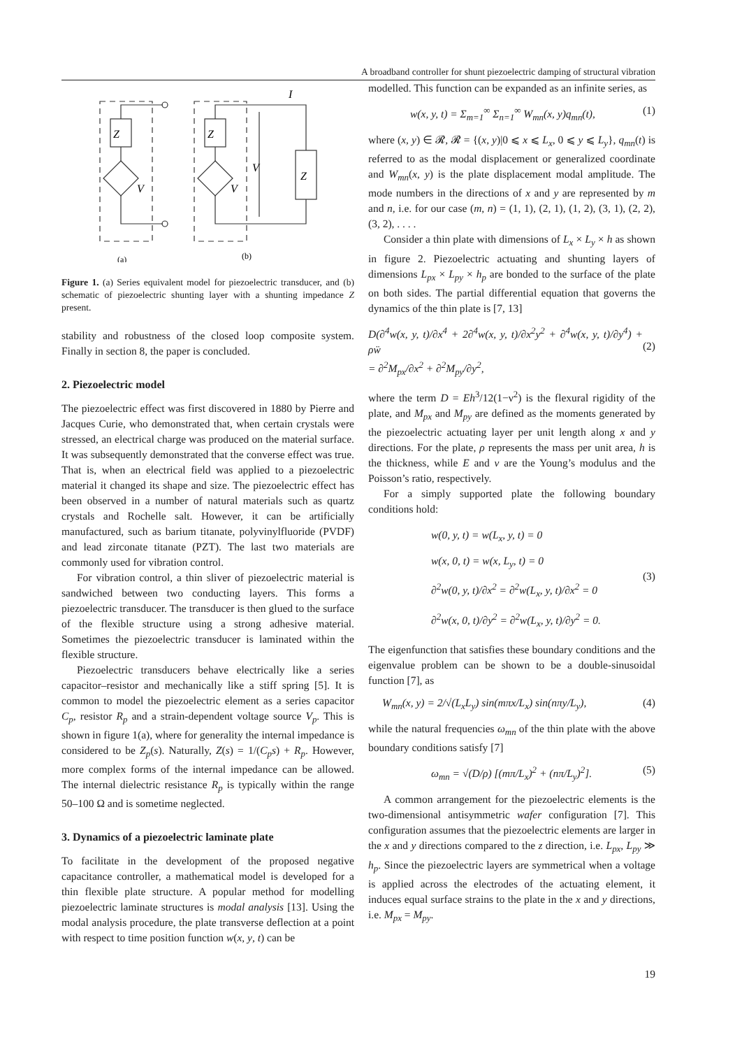A broadband controller for shunt piezoelectric damping of structural vibration
Z
Z
Z
V
V
V
I
(a)
(b)
Figure 1. (a) Series equivalent model for piezoelectric transducer, and (b) schematic of piezoelectric shunting layer with a shunting impedance Z present.
stability and robustness of the closed loop composite system. Finally in section 8, the paper is concluded.
2. Piezoelectric model
The piezoelectric effect was first discovered in 1880 by Pierre and Jacques Curie, who demonstrated that, when certain crystals were stressed, an electrical charge was produced on the material surface. It was subsequently demonstrated that the converse effect was true. That is, when an electrical field was applied to a piezoelectric material it changed its shape and size. The piezoelectric effect has been observed in a number of natural materials such as quartz crystals and Rochelle salt. However, it can be artificially manufactured, such as barium titanate, polyvinylfluoride (PVDF) and lead zirconate titanate (PZT). The last two materials are commonly used for vibration control.
For vibration control, a thin sliver of piezoelectric material is sandwiched between two conducting layers. This forms a piezoelectric transducer. The transducer is then glued to the surface of the flexible structure using a strong adhesive material. Sometimes the piezoelectric transducer is laminated within the flexible structure.
Piezoelectric transducers behave electrically like a series capacitor–resistor and mechanically like a stiff spring [5]. It is common to model the piezoelectric element as a series capacitor C<sub>p</sub>, resistor R<sub>p</sub> and a strain-dependent voltage source V<sub>p</sub>. This is shown in figure 1(a), where for generality the internal impedance is considered to be Z<sub>p</sub>(s). Naturally, Z(s) = 1/(C<sub>p</sub>s) + R<sub>p</sub>. However, more complex forms of the internal impedance can be allowed. The internal dielectric resistance R<sub>p</sub> is typically within the range 50–100 Ω and is sometime neglected.
3. Dynamics of a piezoelectric laminate plate
To facilitate in the development of the proposed negative capacitance controller, a mathematical model is developed for a thin flexible plate structure. A popular method for modelling piezoelectric laminate structures is modal analysis [13]. Using the modal analysis procedure, the plate transverse deflection at a point with respect to time position function w(x, y, t) can be
modelled. This function can be expanded as an infinite series, as
w(x, y, t) = Σ<sub>m=1</sub><sup>∞</sup> Σ<sub>n=1</sub><sup>∞</sup> W<sub>mn</sub>(x, y)q<sub>mn</sub>(t), (1)
where (x, y) ∈ 𝓡, 𝓡 = {(x, y)|0 ⩽ x ⩽ L<sub>x</sub>, 0 ⩽ y ⩽ L<sub>y</sub>}, q<sub>mn</sub>(t) is referred to as the modal displacement or generalized coordinate and W<sub>mn</sub>(x, y) is the plate displacement modal amplitude. The mode numbers in the directions of x and y are represented by m and n, i.e. for our case (m, n) = (1, 1), (2, 1), (1, 2), (3, 1), (2, 2), (3, 2), . . . .
Consider a thin plate with dimensions of L<sub>x</sub> × L<sub>y</sub> × h as shown in figure 2. Piezoelectric actuating and shunting layers of dimensions L<sub>px</sub> × L<sub>py</sub> × h<sub>p</sub> are bonded to the surface of the plate on both sides. The partial differential equation that governs the dynamics of the thin plate is [7, 13]
D(∂<sup>4</sup>w(x, y, t)/∂x<sup>4</sup> + 2∂<sup>4</sup>w(x, y, t)/∂x<sup>2</sup>y<sup>2</sup> + ∂<sup>4</sup>w(x, y, t)/∂y<sup>4</sup>) + ρẅ
= ∂<sup>2</sup>M<sub>px</sub>/∂x<sup>2</sup> + ∂<sup>2</sup>M<sub>py</sub>/∂y<sup>2</sup>,
(2)
where the term D = Eh<sup>3</sup>/12(1−ν<sup>2</sup>) is the flexural rigidity of the plate, and M<sub>px</sub> and M<sub>py</sub> are defined as the moments generated by the piezoelectric actuating layer per unit length along x and y directions. For the plate, ρ represents the mass per unit area, h is the thickness, while E and ν are the Young’s modulus and the Poisson’s ratio, respectively.
For a simply supported plate the following boundary conditions hold:
w(0, y, t) = w(L<sub>x</sub>, y, t) = 0
w(x, 0, t) = w(x, L<sub>y</sub>, t) = 0
∂<sup>2</sup>w(0, y, t)/∂x<sup>2</sup> = ∂<sup>2</sup>w(L<sub>x</sub>, y, t)/∂x<sup>2</sup> = 0
∂<sup>2</sup>w(x, 0, t)/∂y<sup>2</sup> = ∂<sup>2</sup>w(L<sub>x</sub>, y, t)/∂y<sup>2</sup> = 0. (3)
The eigenfunction that satisfies these boundary conditions and the eigenvalue problem can be shown to be a double-sinusoidal function [7], as
W<sub>mn</sub>(x, y) = 2/√(L<sub>x</sub>L<sub>y</sub>) sin(mπx/L<sub>x</sub>) sin(nπy/L<sub>y</sub>), (4)
while the natural frequencies ω<sub>mn</sub> of the thin plate with the above boundary conditions satisfy [7]
ω<sub>mn</sub> = √(D/ρ) [(mπ/L<sub>x</sub>)<sup>2</sup> + (nπ/L<sub>y</sub>)<sup>2</sup>]. (5)
A common arrangement for the piezoelectric elements is the two-dimensional antisymmetric wafer configuration [7]. This configuration assumes that the piezoelectric elements are larger in the x and y directions compared to the z direction, i.e. L<sub>px</sub>, L<sub>py</sub> ≫ h<sub>p</sub>. Since the piezoelectric layers are symmetrical when a voltage is applied across the electrodes of the actuating element, it induces equal surface strains to the plate in the x and y directions, i.e. M<sub>px</sub> = M<sub>py</sub>.
19